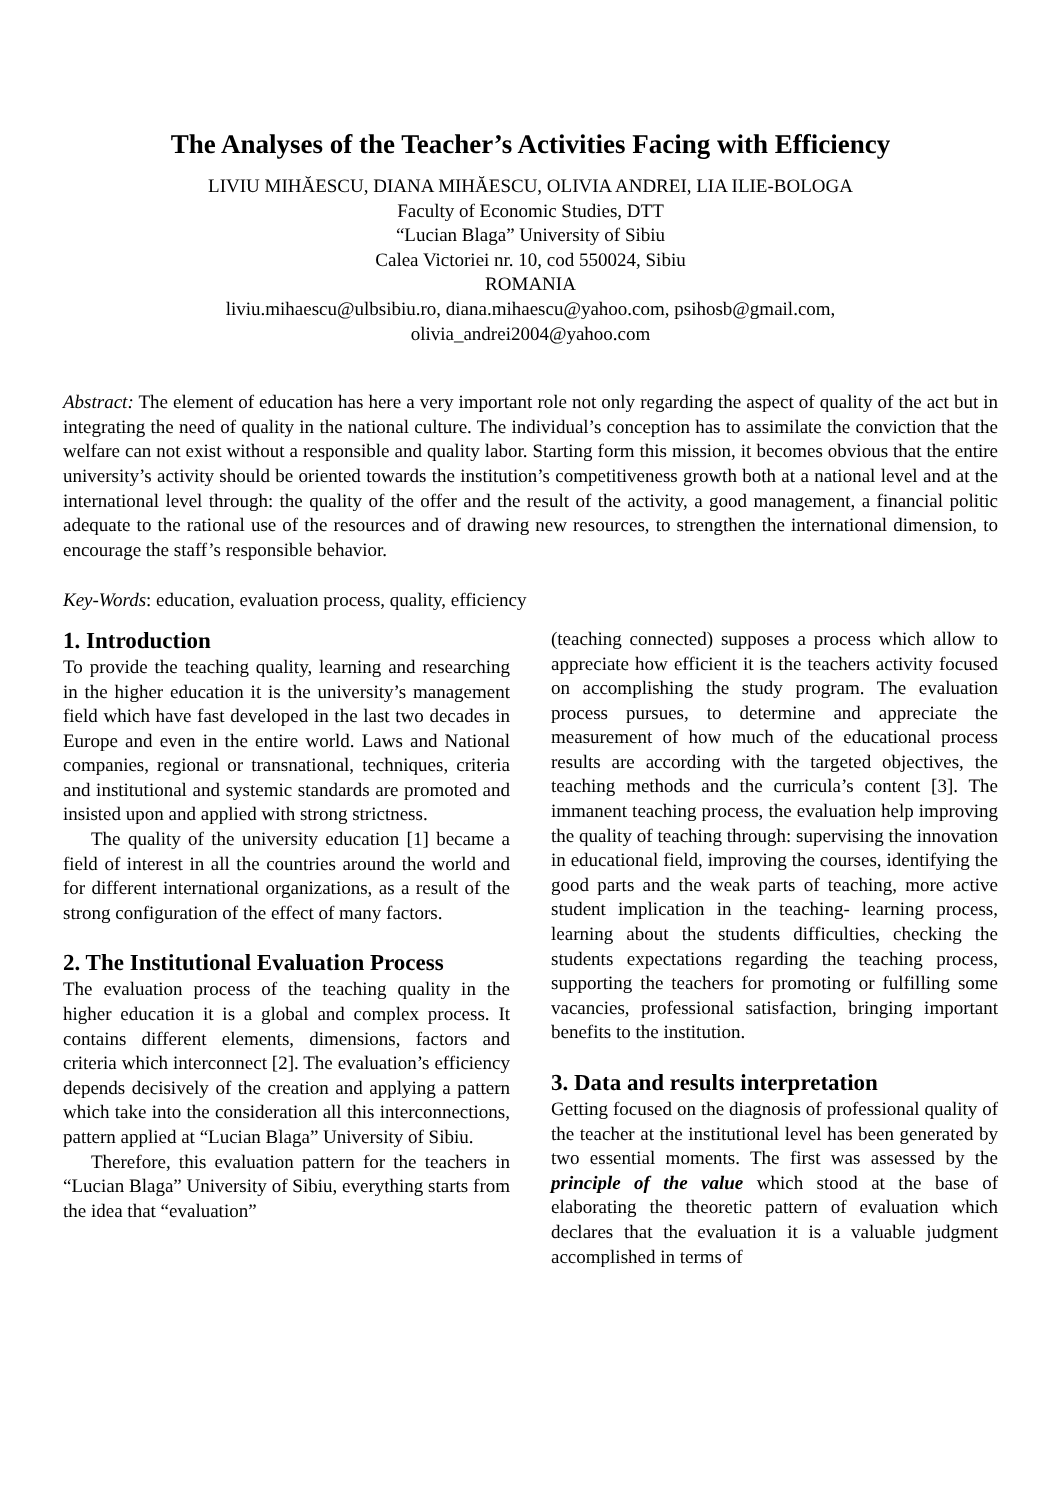The Analyses of the Teacher’s Activities Facing with Efficiency
LIVIU MIHĂESCU, DIANA MIHĂESCU, OLIVIA ANDREI, LIA ILIE-BOLOGA
Faculty of Economic Studies, DTT
“Lucian Blaga” University of Sibiu
Calea Victoriei nr. 10, cod 550024, Sibiu
ROMANIA
liviu.mihaescu@ulbsibiu.ro, diana.mihaescu@yahoo.com, psihosb@gmail.com,
olivia_andrei2004@yahoo.com
Abstract: The element of education has here a very important role not only regarding the aspect of quality of the act but in integrating the need of quality in the national culture. The individual’s conception has to assimilate the conviction that the welfare can not exist without a responsible and quality labor. Starting form this mission, it becomes obvious that the entire university’s activity should be oriented towards the institution’s competitiveness growth both at a national level and at the international level through: the quality of the offer and the result of the activity, a good management, a financial politic adequate to the rational use of the resources and of drawing new resources, to strengthen the international dimension, to encourage the staff’s responsible behavior.
Key-Words: education, evaluation process, quality, efficiency
1. Introduction
To provide the teaching quality, learning and researching in the higher education it is the university’s management field which have fast developed in the last two decades in Europe and even in the entire world. Laws and National companies, regional or transnational, techniques, criteria and institutional and systemic standards are promoted and insisted upon and applied with strong strictness.
The quality of the university education [1] became a field of interest in all the countries around the world and for different international organizations, as a result of the strong configuration of the effect of many factors.
2. The Institutional Evaluation Process
The evaluation process of the teaching quality in the higher education it is a global and complex process. It contains different elements, dimensions, factors and criteria which interconnect [2]. The evaluation’s efficiency depends decisively of the creation and applying a pattern which take into the consideration all this interconnections, pattern applied at “Lucian Blaga” University of Sibiu.
Therefore, this evaluation pattern for the teachers in “Lucian Blaga” University of Sibiu, everything starts from the idea that “evaluation”
(teaching connected) supposes a process which allow to appreciate how efficient it is the teachers activity focused on accomplishing the study program. The evaluation process pursues, to determine and appreciate the measurement of how much of the educational process results are according with the targeted objectives, the teaching methods and the curricula’s content [3]. The immanent teaching process, the evaluation help improving the quality of teaching through: supervising the innovation in educational field, improving the courses, identifying the good parts and the weak parts of teaching, more active student implication in the teaching- learning process, learning about the students difficulties, checking the students expectations regarding the teaching process, supporting the teachers for promoting or fulfilling some vacancies, professional satisfaction, bringing important benefits to the institution.
3. Data and results interpretation
Getting focused on the diagnosis of professional quality of the teacher at the institutional level has been generated by two essential moments. The first was assessed by the principle of the value which stood at the base of elaborating the theoretic pattern of evaluation which declares that the evaluation it is a valuable judgment accomplished in terms of